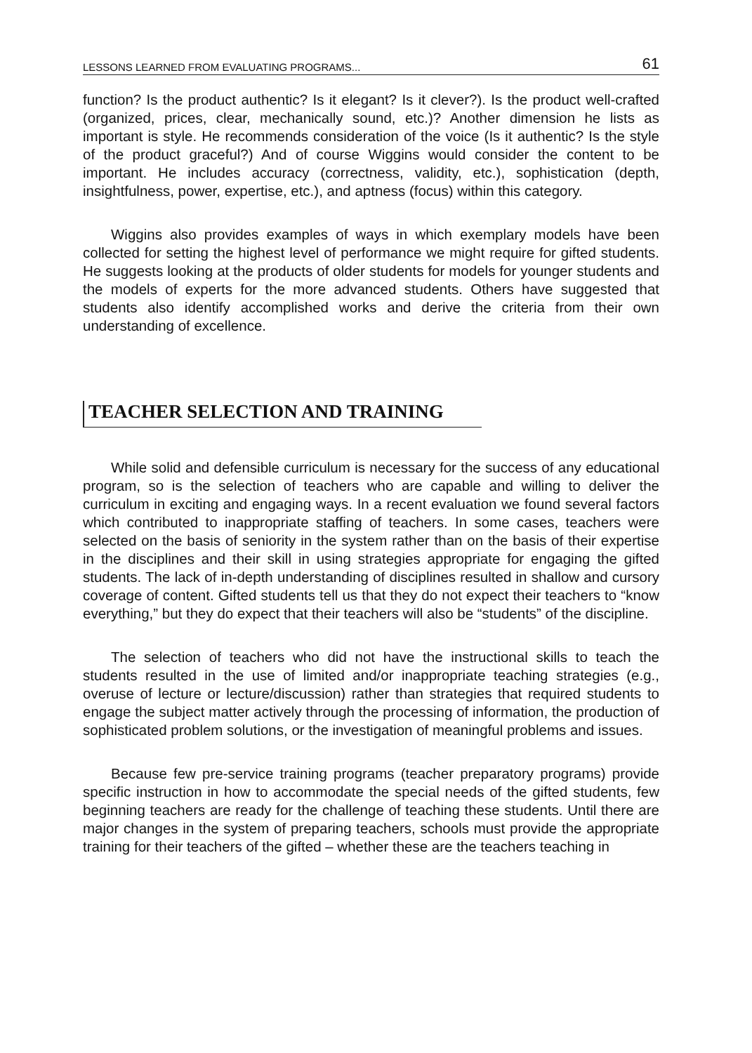LESSONS LEARNED FROM EVALUATING PROGRAMS... 61
function? Is the product authentic? Is it elegant? Is it clever?). Is the product well-crafted (organized, prices, clear, mechanically sound, etc.)? Another dimension he lists as important is style. He recommends consideration of the voice (Is it authentic? Is the style of the product graceful?) And of course Wiggins would consider the content to be important. He includes accuracy (correctness, validity, etc.), sophistication (depth, insightfulness, power, expertise, etc.), and aptness (focus) within this category.
Wiggins also provides examples of ways in which exemplary models have been collected for setting the highest level of performance we might require for gifted students. He suggests looking at the products of older students for models for younger students and the models of experts for the more advanced students. Others have suggested that students also identify accomplished works and derive the criteria from their own understanding of excellence.
TEACHER SELECTION AND TRAINING
While solid and defensible curriculum is necessary for the success of any educational program, so is the selection of teachers who are capable and willing to deliver the curriculum in exciting and engaging ways. In a recent evaluation we found several factors which contributed to inappropriate staffing of teachers. In some cases, teachers were selected on the basis of seniority in the system rather than on the basis of their expertise in the disciplines and their skill in using strategies appropriate for engaging the gifted students. The lack of in-depth understanding of disciplines resulted in shallow and cursory coverage of content. Gifted students tell us that they do not expect their teachers to “know everything,” but they do expect that their teachers will also be “students” of the discipline.
The selection of teachers who did not have the instructional skills to teach the students resulted in the use of limited and/or inappropriate teaching strategies (e.g., overuse of lecture or lecture/discussion) rather than strategies that required students to engage the subject matter actively through the processing of information, the production of sophisticated problem solutions, or the investigation of meaningful problems and issues.
Because few pre-service training programs (teacher preparatory programs) provide specific instruction in how to accommodate the special needs of the gifted students, few beginning teachers are ready for the challenge of teaching these students. Until there are major changes in the system of preparing teachers, schools must provide the appropriate training for their teachers of the gifted – whether these are the teachers teaching in